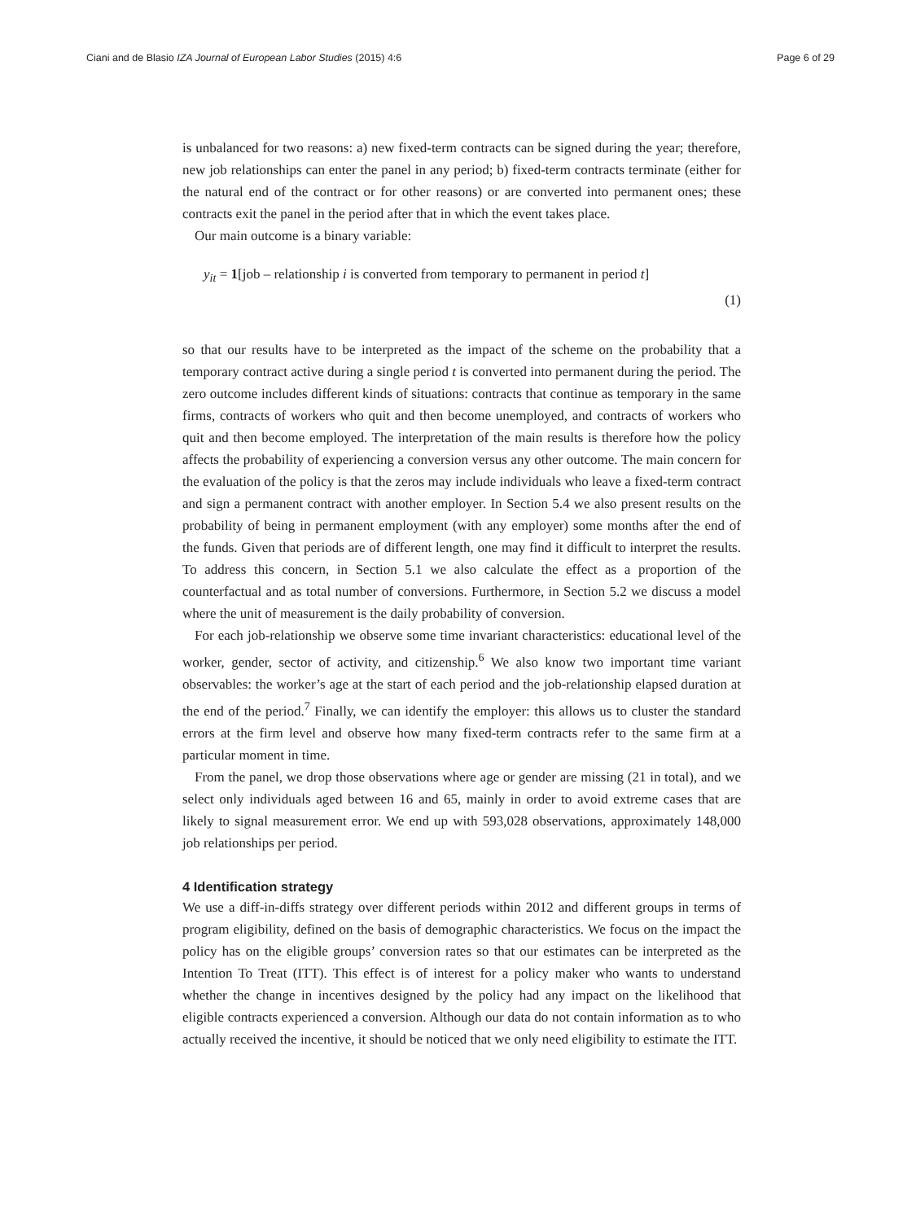Ciani and de Blasio IZA Journal of European Labor Studies (2015) 4:6 Page 6 of 29
is unbalanced for two reasons: a) new fixed-term contracts can be signed during the year; therefore, new job relationships can enter the panel in any period; b) fixed-term contracts terminate (either for the natural end of the contract or for other reasons) or are converted into permanent ones; these contracts exit the panel in the period after that in which the event takes place.
Our main outcome is a binary variable:
y<sub>it</sub> = 1[job – relationship i is converted from temporary to permanent in period t]
(1)
so that our results have to be interpreted as the impact of the scheme on the probability that a temporary contract active during a single period t is converted into permanent during the period. The zero outcome includes different kinds of situations: contracts that continue as temporary in the same firms, contracts of workers who quit and then become unemployed, and contracts of workers who quit and then become employed. The interpretation of the main results is therefore how the policy affects the probability of experiencing a conversion versus any other outcome. The main concern for the evaluation of the policy is that the zeros may include individuals who leave a fixed-term contract and sign a permanent contract with another employer. In Section 5.4 we also present results on the probability of being in permanent employment (with any employer) some months after the end of the funds. Given that periods are of different length, one may find it difficult to interpret the results. To address this concern, in Section 5.1 we also calculate the effect as a proportion of the counterfactual and as total number of conversions. Furthermore, in Section 5.2 we discuss a model where the unit of measurement is the daily probability of conversion.
For each job-relationship we observe some time invariant characteristics: educational level of the worker, gender, sector of activity, and citizenship.<sup>6</sup> We also know two important time variant observables: the worker’s age at the start of each period and the job-relationship elapsed duration at the end of the period.<sup>7</sup> Finally, we can identify the employer: this allows us to cluster the standard errors at the firm level and observe how many fixed-term contracts refer to the same firm at a particular moment in time.
From the panel, we drop those observations where age or gender are missing (21 in total), and we select only individuals aged between 16 and 65, mainly in order to avoid extreme cases that are likely to signal measurement error. We end up with 593,028 observations, approximately 148,000 job relationships per period.
4 Identification strategy
We use a diff-in-diffs strategy over different periods within 2012 and different groups in terms of program eligibility, defined on the basis of demographic characteristics. We focus on the impact the policy has on the eligible groups’ conversion rates so that our estimates can be interpreted as the Intention To Treat (ITT). This effect is of interest for a policy maker who wants to understand whether the change in incentives designed by the policy had any impact on the likelihood that eligible contracts experienced a conversion. Although our data do not contain information as to who actually received the incentive, it should be noticed that we only need eligibility to estimate the ITT.